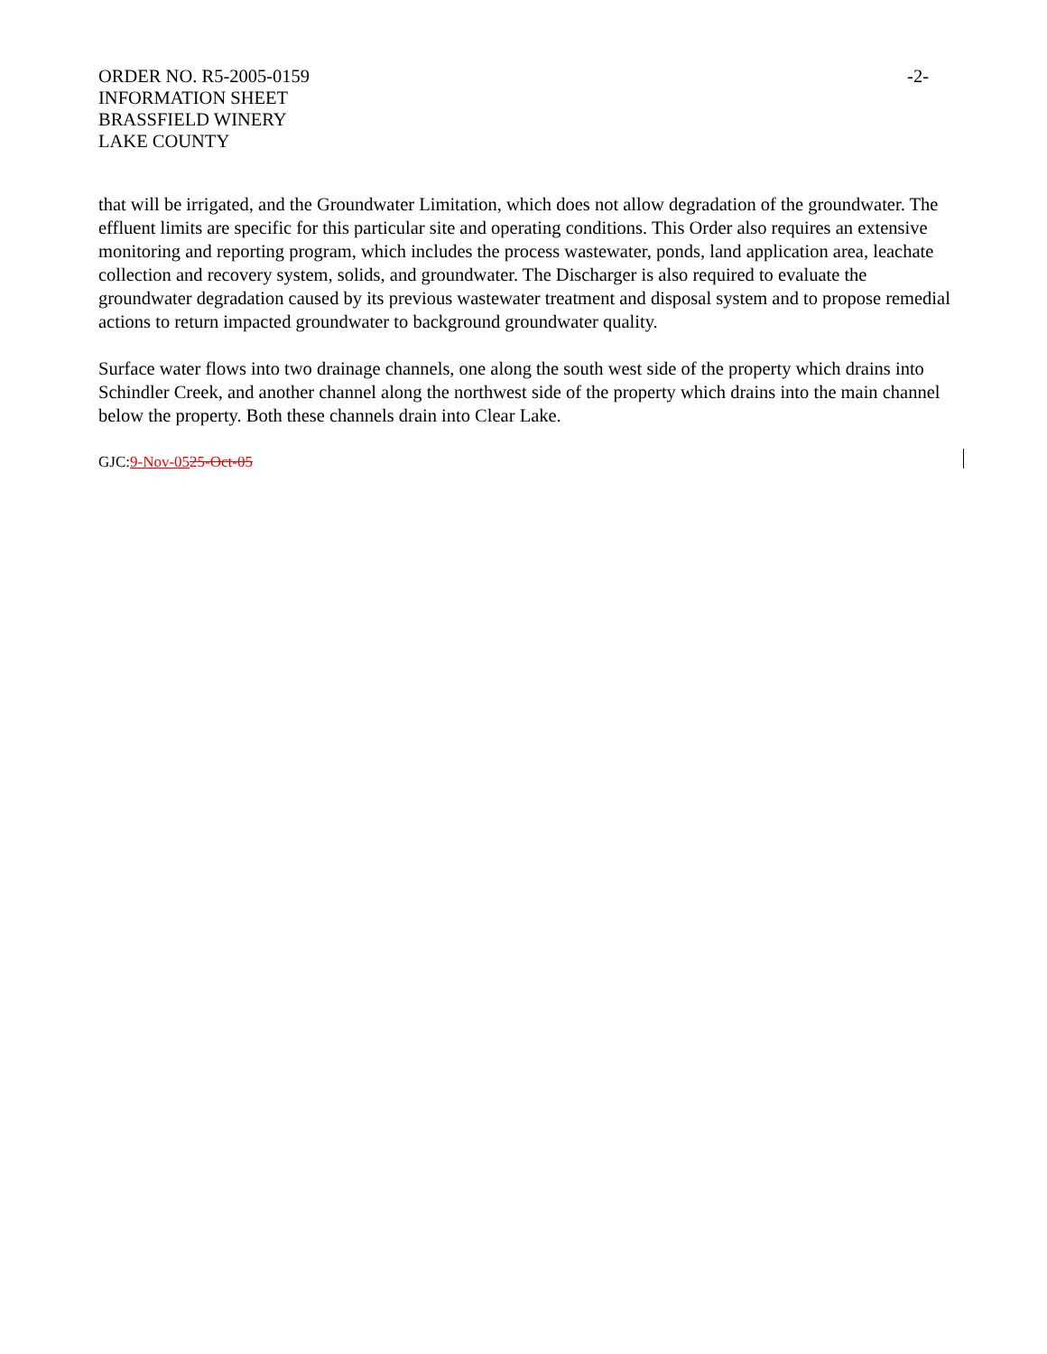-2- ORDER NO. R5-2005-0159
INFORMATION SHEET
BRASSFIELD WINERY
LAKE COUNTY
that will be irrigated, and the Groundwater Limitation, which does not allow degradation of the groundwater. The effluent limits are specific for this particular site and operating conditions. This Order also requires an extensive monitoring and reporting program, which includes the process wastewater, ponds, land application area, leachate collection and recovery system, solids, and groundwater. The Discharger is also required to evaluate the groundwater degradation caused by its previous wastewater treatment and disposal system and to propose remedial actions to return impacted groundwater to background groundwater quality.
Surface water flows into two drainage channels, one along the south west side of the property which drains into Schindler Creek, and another channel along the northwest side of the property which drains into the main channel below the property. Both these channels drain into Clear Lake.
GJC:9-Nov-0525-Oct-05